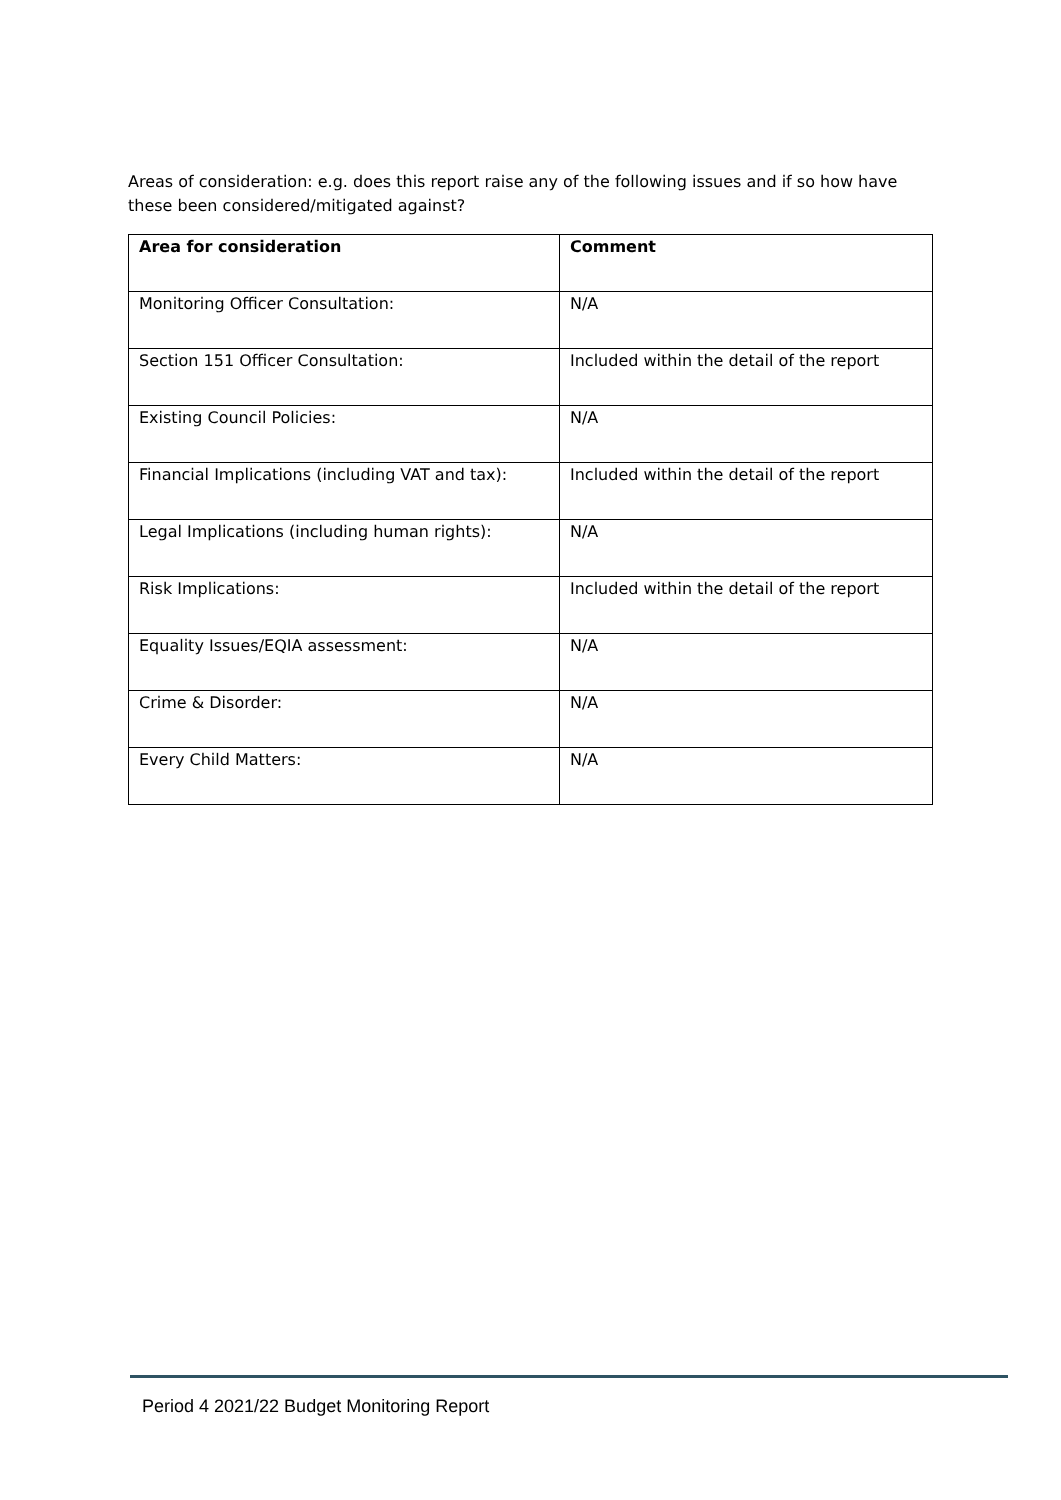Areas of consideration: e.g. does this report raise any of the following issues and if so how have these been considered/mitigated against?
| Area for consideration | Comment |
| --- | --- |
| Monitoring Officer Consultation: | N/A |
| Section 151 Officer Consultation: | Included within the detail of the report |
| Existing Council Policies: | N/A |
| Financial Implications (including VAT and tax): | Included within the detail of the report |
| Legal Implications (including human rights): | N/A |
| Risk Implications: | Included within the detail of the report |
| Equality Issues/EQIA assessment: | N/A |
| Crime & Disorder: | N/A |
| Every Child Matters: | N/A |
Period 4 2021/22 Budget Monitoring Report